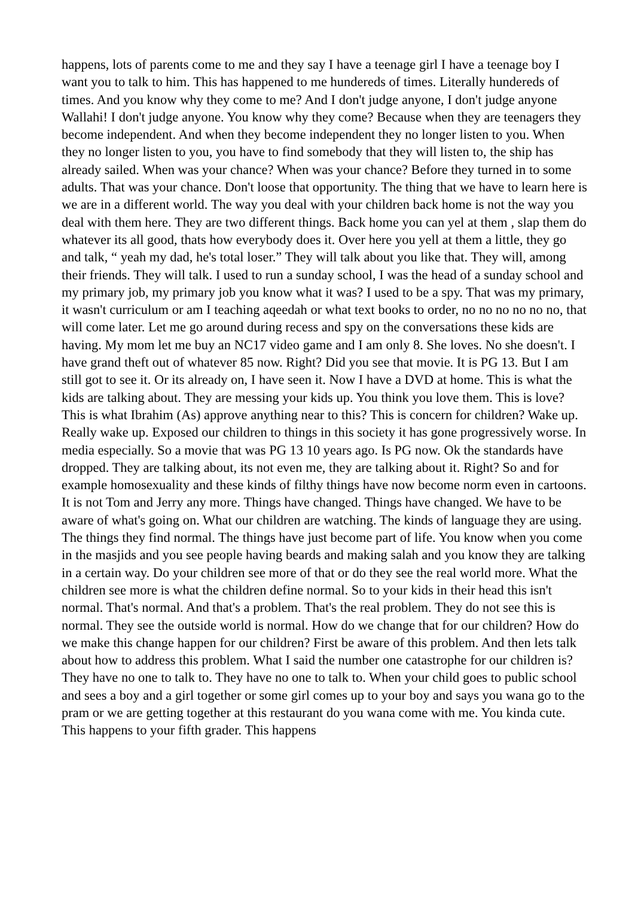happens, lots of parents come to me and they say I have a teenage girl I have a teenage boy I want you to talk to him. This has happened to me hundereds of times. Literally hundereds of times. And you know why they come to me? And I don't judge anyone, I don't judge anyone Wallahi! I don't judge anyone. You know why they come? Because when they are teenagers they become independent. And when they become independent they no longer listen to you. When they no longer listen to you, you have to find somebody that they will listen to, the ship has already sailed. When was your chance? When was your chance? Before they turned in to some adults. That was your chance. Don't loose that opportunity. The thing that we have to learn here is we are in a different world. The way you deal with your children back home is not the way you deal with them here. They are two different things. Back home you can yel at them , slap them do whatever its all good, thats how everybody does it. Over here you yell at them a little, they go and talk, “ yeah my dad, he's total loser.” They will talk about you like that. They will, among their friends. They will talk. I used to run a sunday school, I was the head of a sunday school and my primary job, my primary job you know what it was? I used to be a spy. That was my primary, it wasn't curriculum or am I teaching aqeedah or what text books to order, no no no no no no, that will come later. Let me go around during recess and spy on the conversations these kids are having. My mom let me buy an NC17 video game and I am only 8. She loves. No she doesn't. I have grand theft out of whatever 85 now. Right? Did you see that movie. It is PG 13. But I am still got to see it. Or its already on, I have seen it. Now I have a DVD at home. This is what the kids are talking about. They are messing your kids up. You think you love them. This is love? This is what Ibrahim (As) approve anything near to this? This is concern for children? Wake up. Really wake up. Exposed our children to things in this society it has gone progressively worse. In media especially. So a movie that was PG 13 10 years ago. Is PG now. Ok the standards have dropped. They are talking about, its not even me, they are talking about it. Right? So and for example homosexuality and these kinds of filthy things have now become norm even in cartoons. It is not Tom and Jerry any more. Things have changed. Things have changed. We have to be aware of what's going on. What our children are watching. The kinds of language they are using. The things they find normal. The things have just become part of life. You know when you come in the masjids and you see people having beards and making salah and you know they are talking in a certain way. Do your children see more of that or do they see the real world more. What the children see more is what the children define normal. So to your kids in their head this isn't normal. That's normal. And that's a problem. That's the real problem. They do not see this is normal. They see the outside world is normal. How do we change that for our children? How do we make this change happen for our children? First be aware of this problem. And then lets talk about how to address this problem. What I said the number one catastrophe for our children is?They have no one to talk to. They have no one to talk to. When your child goes to public school and sees a boy and a girl together or some girl comes up to your boy and says you wana go to the pram or we are getting together at this restaurant do you wana come with me. You kinda cute. This happens to your fifth grader. This happens